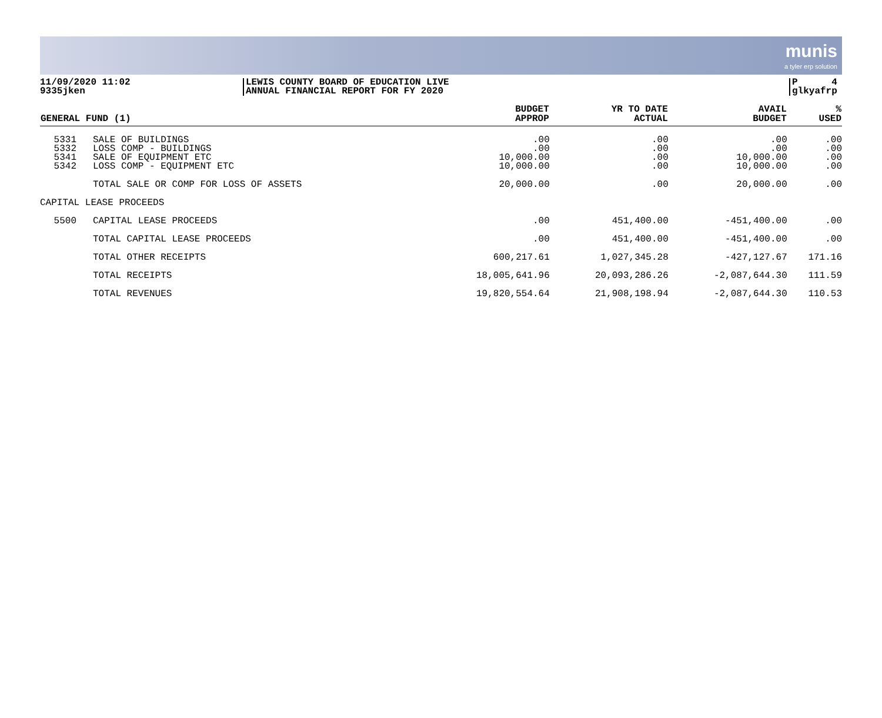munis a tyler erp solution
11/09/2020 11:02
9335jken
LEWIS COUNTY BOARD OF EDUCATION LIVE
ANNUAL FINANCIAL REPORT FOR FY 2020
P 4
glkyafrp
| GENERAL FUND (1) | | BUDGET APPROP | YR TO DATE ACTUAL | AVAIL BUDGET | % USED |
| --- | --- | --- | --- | --- | --- |
| 5331 5332 5341 5342 | SALE OF BUILDINGS LOSS COMP - BUILDINGS SALE OF EQUIPMENT ETC LOSS COMP - EQUIPMENT ETC | .00 .00 10,000.00 10,000.00 | .00 .00 .00 .00 | .00 .00 10,000.00 10,000.00 | .00 .00 .00 .00 |
| | TOTAL SALE OR COMP FOR LOSS OF ASSETS | 20,000.00 | .00 | 20,000.00 | .00 |
| CAPITAL LEASE PROCEEDS | | | | | |
| 5500 | CAPITAL LEASE PROCEEDS | .00 | 451,400.00 | -451,400.00 | .00 |
| | TOTAL CAPITAL LEASE PROCEEDS | .00 | 451,400.00 | -451,400.00 | .00 |
| | TOTAL OTHER RECEIPTS | 600,217.61 | 1,027,345.28 | -427,127.67 | 171.16 |
| | TOTAL RECEIPTS | 18,005,641.96 | 20,093,286.26 | -2,087,644.30 | 111.59 |
| | TOTAL REVENUES | 19,820,554.64 | 21,908,198.94 | -2,087,644.30 | 110.53 |